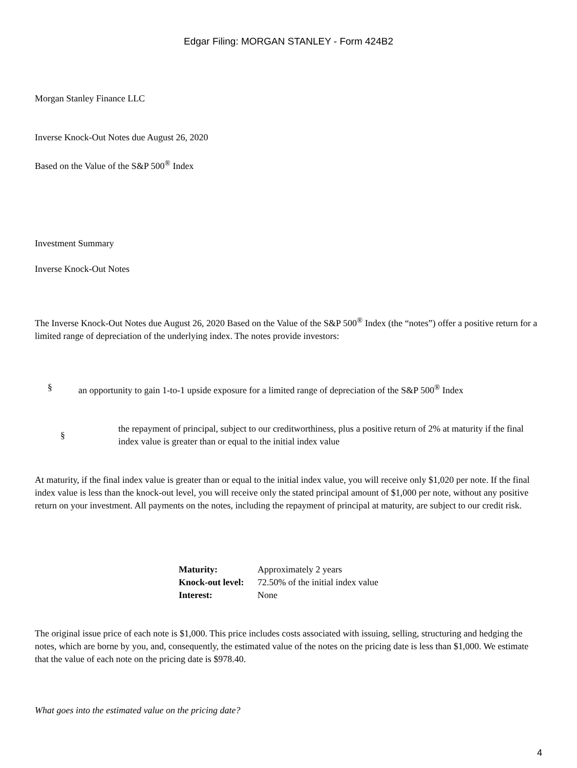Edgar Filing: MORGAN STANLEY - Form 424B2
Morgan Stanley Finance LLC
Inverse Knock-Out Notes due August 26, 2020
Based on the Value of the S&P 500<sup>®</sup> Index
Investment Summary
Inverse Knock-Out Notes
The Inverse Knock-Out Notes due August 26, 2020 Based on the Value of the S&P 500<sup>®</sup> Index (the “notes”) offer a positive return for a limited range of depreciation of the underlying index. The notes provide investors:
| § | an opportunity to gain 1-to-1 upside exposure for a limited range of depreciation of the S&P 500<sup>®</sup> Index |
| § | the repayment of principal, subject to our creditworthiness, plus a positive return of 2% at maturity if the final index value is greater than or equal to the initial index value |
At maturity, if the final index value is greater than or equal to the initial index value, you will receive only $1,020 per note. If the final index value is less than the knock-out level, you will receive only the stated principal amount of $1,000 per note, without any positive return on your investment. All payments on the notes, including the repayment of principal at maturity, are subject to our credit risk.
| Maturity: | Approximately 2 years |
| Knock-out level: | 72.50% of the initial index value |
| Interest: | None |
The original issue price of each note is $1,000. This price includes costs associated with issuing, selling, structuring and hedging the notes, which are borne by you, and, consequently, the estimated value of the notes on the pricing date is less than $1,000. We estimate that the value of each note on the pricing date is $978.40.
What goes into the estimated value on the pricing date?
4